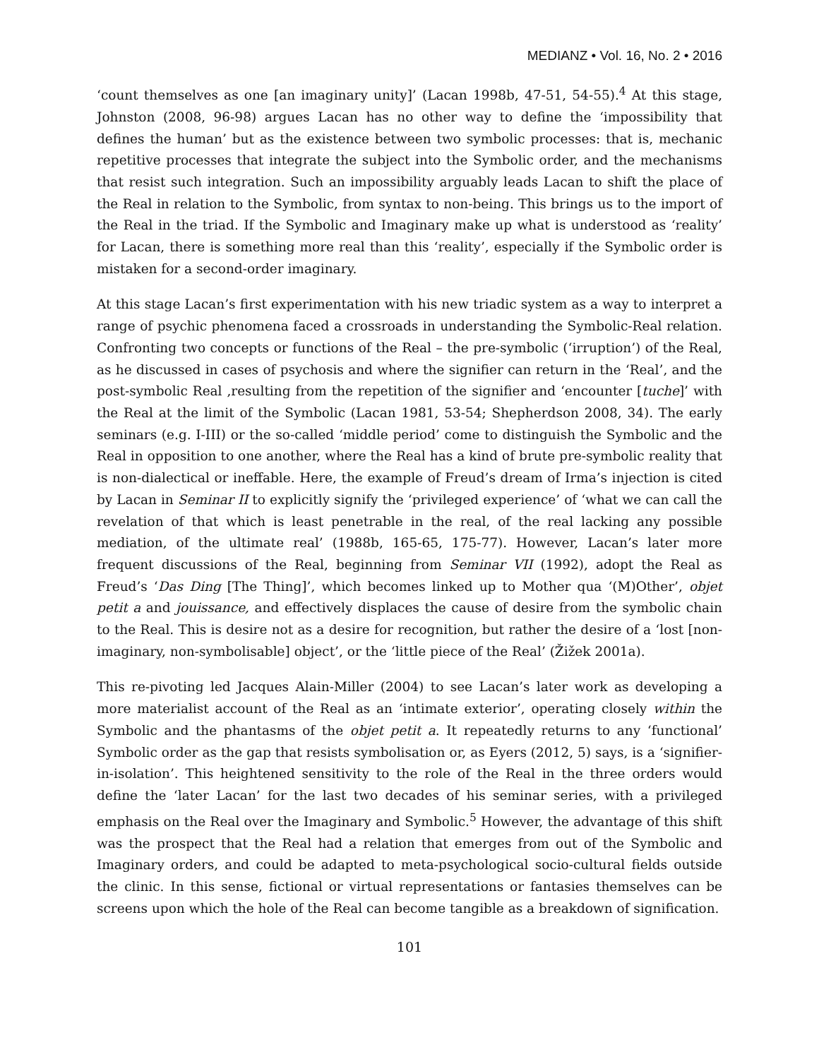MEDIANZ • Vol. 16, No. 2 • 2016
‘count themselves as one [an imaginary unity]’ (Lacan 1998b, 47-51, 54-55).<sup>4</sup> At this stage, Johnston (2008, 96-98) argues Lacan has no other way to define the ‘impossibility that defines the human’ but as the existence between two symbolic processes: that is, mechanic repetitive processes that integrate the subject into the Symbolic order, and the mechanisms that resist such integration. Such an impossibility arguably leads Lacan to shift the place of the Real in relation to the Symbolic, from syntax to non-being. This brings us to the import of the Real in the triad. If the Symbolic and Imaginary make up what is understood as ‘reality’ for Lacan, there is something more real than this ‘reality’, especially if the Symbolic order is mistaken for a second-order imaginary.
At this stage Lacan’s first experimentation with his new triadic system as a way to interpret a range of psychic phenomena faced a crossroads in understanding the Symbolic-Real relation. Confronting two concepts or functions of the Real – the pre-symbolic (‘irruption’) of the Real, as he discussed in cases of psychosis and where the signifier can return in the ‘Real’, and the post-symbolic Real ,resulting from the repetition of the signifier and ‘encounter [tuche]’ with the Real at the limit of the Symbolic (Lacan 1981, 53-54; Shepherdson 2008, 34). The early seminars (e.g. I-III) or the so-called ‘middle period’ come to distinguish the Symbolic and the Real in opposition to one another, where the Real has a kind of brute pre-symbolic reality that is non-dialectical or ineffable. Here, the example of Freud’s dream of Irma’s injection is cited by Lacan in Seminar II to explicitly signify the ‘privileged experience’ of ‘what we can call the revelation of that which is least penetrable in the real, of the real lacking any possible mediation, of the ultimate real’ (1988b, 165-65, 175-77). However, Lacan’s later more frequent discussions of the Real, beginning from Seminar VII (1992), adopt the Real as Freud’s ‘Das Ding [The Thing]’, which becomes linked up to Mother qua ‘(M)Other’, objet petit a and jouissance, and effectively displaces the cause of desire from the symbolic chain to the Real. This is desire not as a desire for recognition, but rather the desire of a ‘lost [non-imaginary, non-symbolisable] object’, or the ‘little piece of the Real’ (Žižek 2001a).
This re-pivoting led Jacques Alain-Miller (2004) to see Lacan’s later work as developing a more materialist account of the Real as an ‘intimate exterior’, operating closely within the Symbolic and the phantasms of the objet petit a. It repeatedly returns to any ‘functional’ Symbolic order as the gap that resists symbolisation or, as Eyers (2012, 5) says, is a ‘signifier-in-isolation’. This heightened sensitivity to the role of the Real in the three orders would define the ‘later Lacan’ for the last two decades of his seminar series, with a privileged emphasis on the Real over the Imaginary and Symbolic.<sup>5</sup> However, the advantage of this shift was the prospect that the Real had a relation that emerges from out of the Symbolic and Imaginary orders, and could be adapted to meta-psychological socio-cultural fields outside the clinic. In this sense, fictional or virtual representations or fantasies themselves can be screens upon which the hole of the Real can become tangible as a breakdown of signification.
101